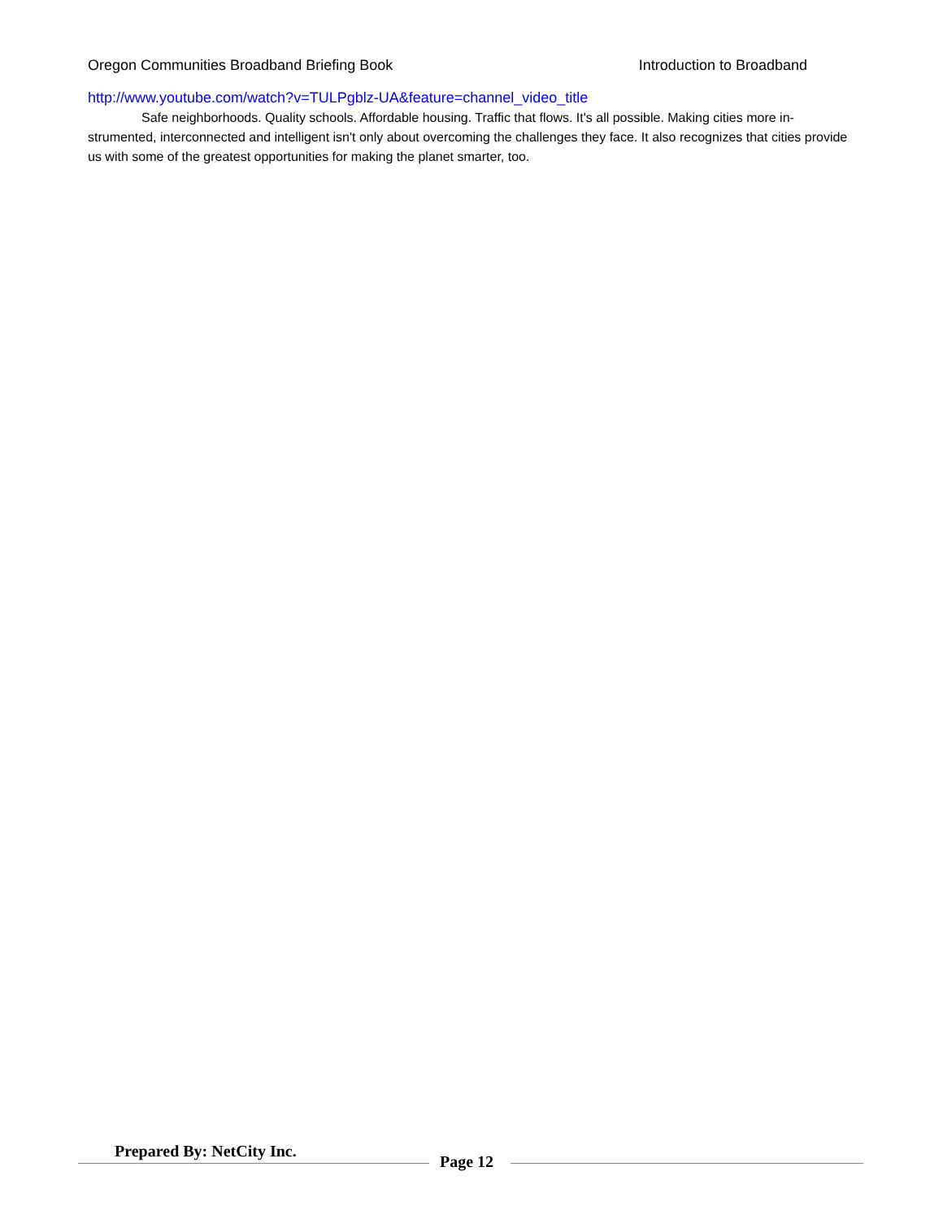Oregon Communities Broadband Briefing Book Introduction to Broadband
http://www.youtube.com/watch?v=TULPgblz-UA&feature=channel_video_title
Safe neighborhoods. Quality schools. Affordable housing. Traffic that flows. It's all possible. Making cities more in­strumented, interconnected and intelligent isn't only about overcoming the challenges they face. It also recognizes that cities provide us with some of the greatest opportunities for making the planet smarter, too.
Prepared By: NetCity Inc.
Page 12